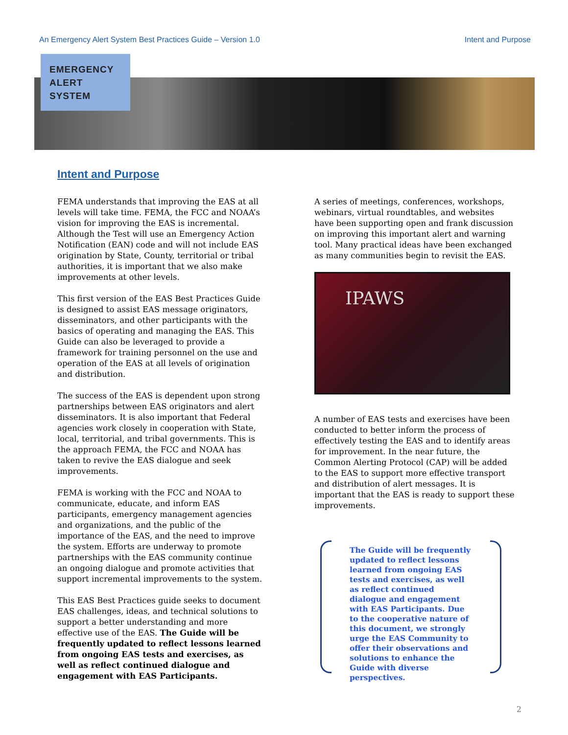An Emergency Alert System Best Practices Guide – Version 1.0 Intent and Purpose
EMERGENCY
ALERT
SYSTEM
Intent and Purpose
FEMA understands that improving the EAS at all levels will take time. FEMA, the FCC and NOAA’s vision for improving the EAS is incremental. Although the Test will use an Emergency Action Notification (EAN) code and will not include EAS origination by State, County, territorial or tribal authorities, it is important that we also make improvements at other levels.
This first version of the EAS Best Practices Guide is designed to assist EAS message originators, disseminators, and other participants with the basics of operating and managing the EAS. This Guide can also be leveraged to provide a framework for training personnel on the use and operation of the EAS at all levels of origination and distribution.
The success of the EAS is dependent upon strong partnerships between EAS originators and alert disseminators. It is also important that Federal agencies work closely in cooperation with State, local, territorial, and tribal governments. This is the approach FEMA, the FCC and NOAA has taken to revive the EAS dialogue and seek improvements.
FEMA is working with the FCC and NOAA to communicate, educate, and inform EAS participants, emergency management agencies and organizations, and the public of the importance of the EAS, and the need to improve the system. Efforts are underway to promote partnerships with the EAS community continue an ongoing dialogue and promote activities that support incremental improvements to the system.
This EAS Best Practices guide seeks to document EAS challenges, ideas, and technical solutions to support a better understanding and more effective use of the EAS. The Guide will be frequently updated to reflect lessons learned from ongoing EAS tests and exercises, as well as reflect continued dialogue and engagement with EAS Participants.
A series of meetings, conferences, workshops, webinars, virtual roundtables, and websites have been supporting open and frank discussion on improving this important alert and warning tool. Many practical ideas have been exchanged as many communities begin to revisit the EAS.
IPAWS
A number of EAS tests and exercises have been conducted to better inform the process of effectively testing the EAS and to identify areas for improvement. In the near future, the Common Alerting Protocol (CAP) will be added to the EAS to support more effective transport and distribution of alert messages. It is important that the EAS is ready to support these improvements.
The Guide will be frequently updated to reflect lessons learned from ongoing EAS tests and exercises, as well as reflect continued dialogue and engagement with EAS Participants. Due to the cooperative nature of this document, we strongly urge the EAS Community to offer their observations and solutions to enhance the Guide with diverse perspectives.
2